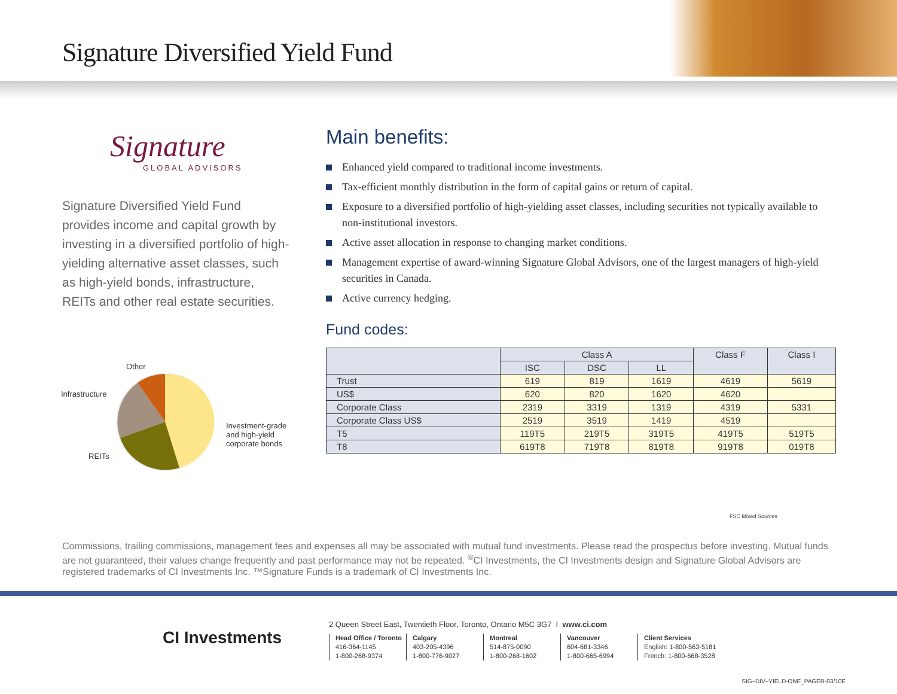Signature Diversified Yield Fund
Signature
GLOBAL ADVISORS
Signature Diversified Yield Fund provides income and capital growth by investing in a diversified portfolio of high-yielding alternative asset classes, such as high-yield bonds, infrastructure, REITs and other real estate securities.
Other
Infrastructure
REITs
Investment-grade and high-yield corporate bonds
Main benefits:
Enhanced yield compared to traditional income investments.
Tax-efficient monthly distribution in the form of capital gains or return of capital.
Exposure to a diversified portfolio of high-yielding asset classes, including securities not typically available to non-institutional investors.
Active asset allocation in response to changing market conditions.
Management expertise of award-winning Signature Global Advisors, one of the largest managers of high-yield securities in Canada.
Active currency hedging.
Fund codes:
| | Class A | | | Class F | Class I |
| --- | --- | --- | --- | --- | --- |
| | ISC | DSC | LL | | |
| Trust | 619 | 819 | 1619 | 4619 | 5619 |
| US$ | 620 | 820 | 1620 | 4620 | |
| Corporate Class | 2319 | 3319 | 1319 | 4319 | 5331 |
| Corporate Class US$ | 2519 | 3519 | 1419 | 4519 | |
| T5 | 119T5 | 219T5 | 319T5 | 419T5 | 519T5 |
| T8 | 619T8 | 719T8 | 819T8 | 919T8 | 019T8 |
FSC Mixed Sources
Commissions, trailing commissions, management fees and expenses all may be associated with mutual fund investments. Please read the prospectus before investing. Mutual funds are not guaranteed, their values change frequently and past performance may not be repeated. <sup>®</sup>CI Investments, the CI Investments design and Signature Global Advisors are registered trademarks of CI Investments Inc. ™Signature Funds is a trademark of CI Investments Inc.
CI Investments
2 Queen Street East, Twentieth Floor, Toronto, Ontario M5C 3G7 I www.ci.com
Head Office / Toronto
416-364-1145
1-800-268-9374
Calgary
403-205-4396
1-800-776-9027
Montreal
514-875-0090
1-800-268-1602
Vancouver
604-681-3346
1-800-665-6994
Client Services
English: 1-800-563-5181
French: 1-800-668-3528
SIG–DIV–YIELD-ONE_PAGER-03/10E